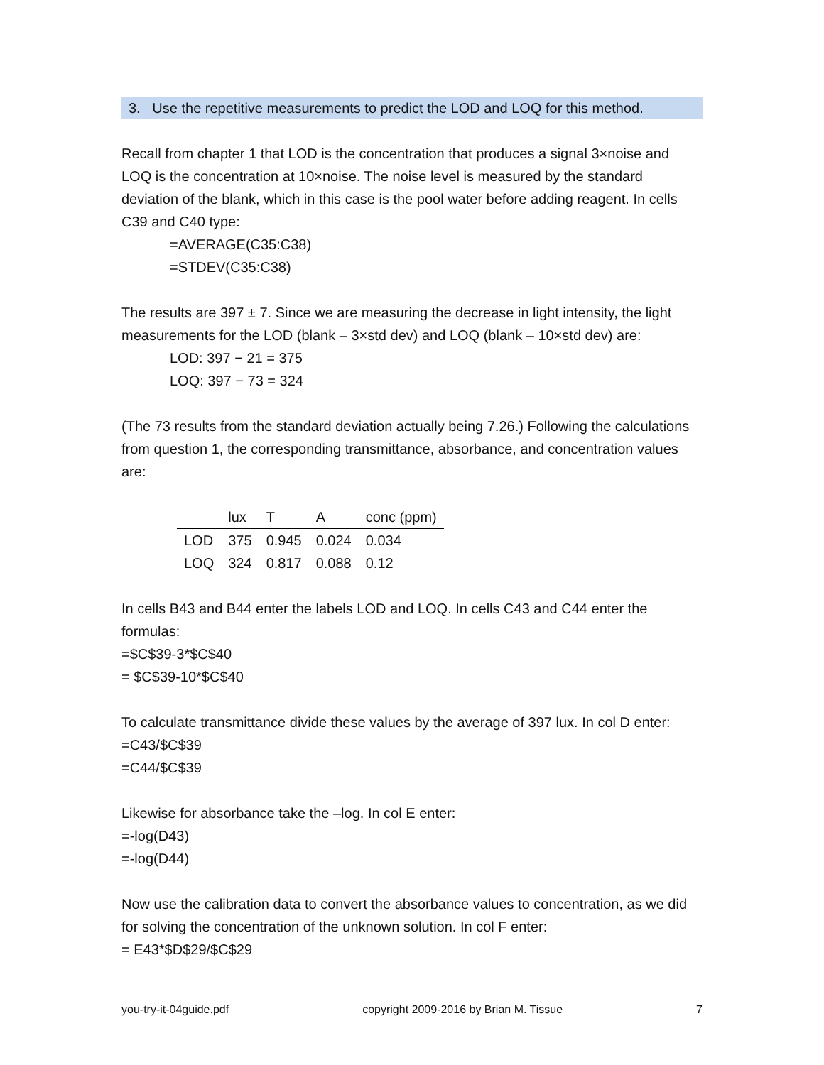3. Use the repetitive measurements to predict the LOD and LOQ for this method.
Recall from chapter 1 that LOD is the concentration that produces a signal 3×noise and LOQ is the concentration at 10×noise. The noise level is measured by the standard deviation of the blank, which in this case is the pool water before adding reagent. In cells C39 and C40 type:
=AVERAGE(C35:C38)
=STDEV(C35:C38)
The results are 397 ± 7. Since we are measuring the decrease in light intensity, the light measurements for the LOD (blank – 3×std dev) and LOQ (blank – 10×std dev) are:
LOD: 397 − 21 = 375
LOQ: 397 − 73 = 324
(The 73 results from the standard deviation actually being 7.26.) Following the calculations from question 1, the corresponding transmittance, absorbance, and concentration values are:
| | lux | T | A | conc (ppm) |
| --- | --- | --- | --- | --- |
| LOD | 375 | 0.945 | 0.024 | 0.034 |
| LOQ | 324 | 0.817 | 0.088 | 0.12 |
In cells B43 and B44 enter the labels LOD and LOQ. In cells C43 and C44 enter the formulas:
=$C$39-3*$C$40
= $C$39-10*$C$40
To calculate transmittance divide these values by the average of 397 lux. In col D enter:
=C43/$C$39
=C44/$C$39
Likewise for absorbance take the –log. In col E enter:
=-log(D43)
=-log(D44)
Now use the calibration data to convert the absorbance values to concentration, as we did for solving the concentration of the unknown solution. In col F enter:
= E43*$D$29/$C$29
you-try-it-04guide.pdf copyright 2009-2016 by Brian M. Tissue 7